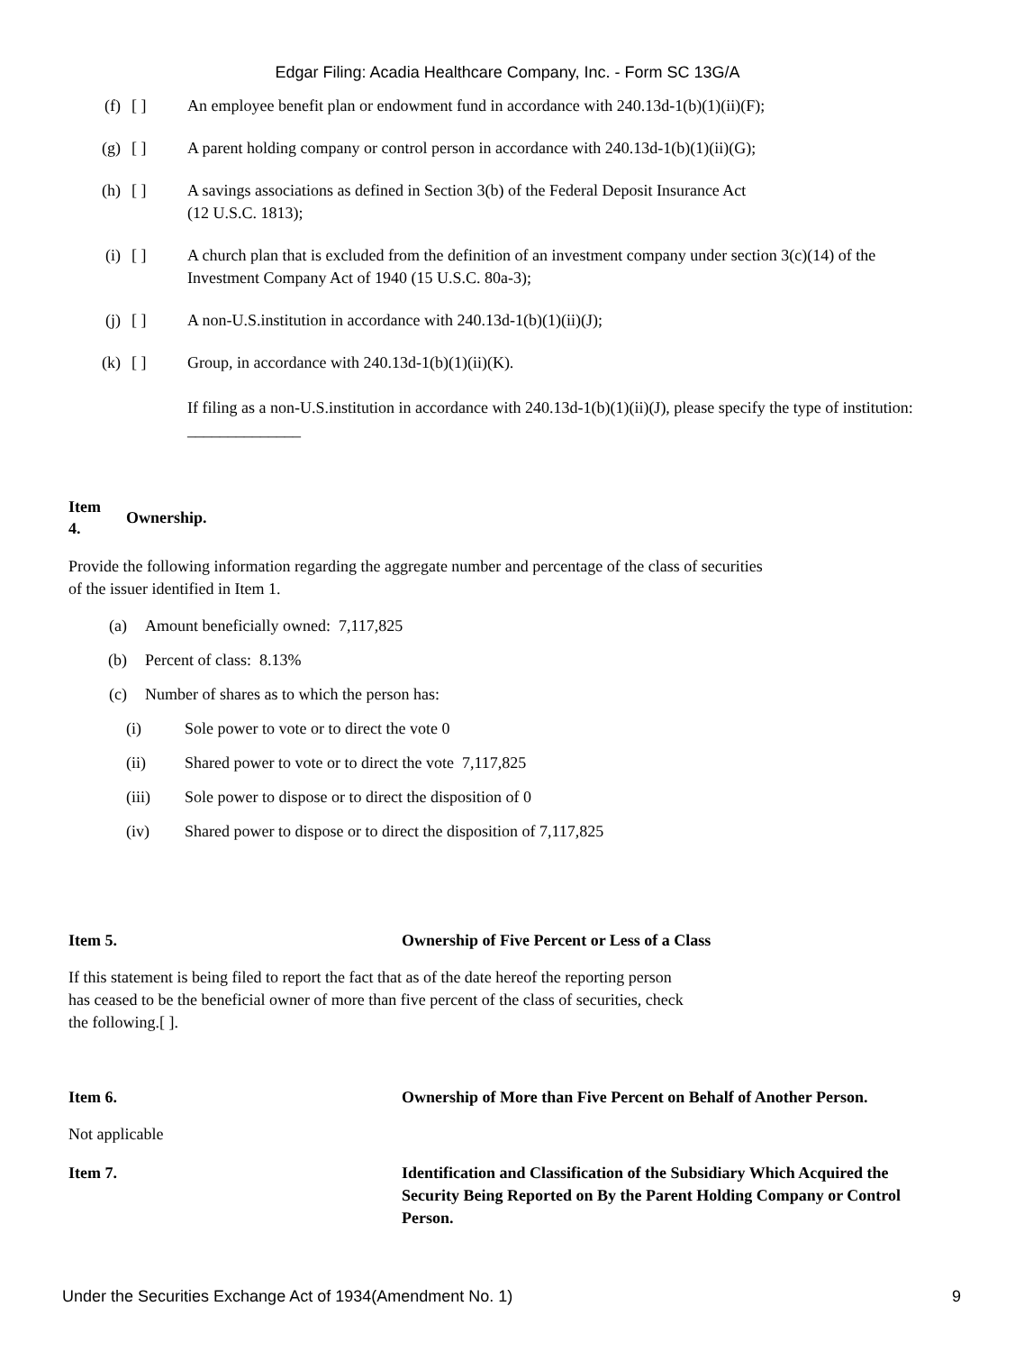Edgar Filing: Acadia Healthcare Company, Inc. - Form SC 13G/A
(f) [ ] An employee benefit plan or endowment fund in accordance with 240.13d-1(b)(1)(ii)(F);
(g) [ ] A parent holding company or control person in accordance with 240.13d-1(b)(1)(ii)(G);
(h) [ ] A savings associations as defined in Section 3(b) of the Federal Deposit Insurance Act
(12 U.S.C. 1813);
(i) [ ] A church plan that is excluded from the definition of an investment company under section 3(c)(14) of the Investment Company Act of 1940 (15 U.S.C. 80a-3);
(j) [ ] A non-U.S.institution in accordance with 240.13d-1(b)(1)(ii)(J);
(k) [ ] Group, in accordance with 240.13d-1(b)(1)(ii)(K).
If filing as a non-U.S.institution in accordance with 240.13d-1(b)(1)(ii)(J), please specify the type of institution: ______________
Item
4. Ownership.
Provide the following information regarding the aggregate number and percentage of the class of securities
of the issuer identified in Item 1.
(a) Amount beneficially owned: 7,117,825
(b) Percent of class: 8.13%
(c) Number of shares as to which the person has:
(i) Sole power to vote or to direct the vote 0
(ii) Shared power to vote or to direct the vote 7,117,825
(iii) Sole power to dispose or to direct the disposition of 0
(iv) Shared power to dispose or to direct the disposition of 7,117,825
Item 5. Ownership of Five Percent or Less of a Class
If this statement is being filed to report the fact that as of the date hereof the reporting person
has ceased to be the beneficial owner of more than five percent of the class of securities, check
the following.[ ].
Item 6. Ownership of More than Five Percent on Behalf of Another Person.
Not applicable
Item 7. Identification and Classification of the Subsidiary Which Acquired the Security Being Reported on By the Parent Holding Company or Control Person.
Under the Securities Exchange Act of 1934(Amendment No. 1) 9